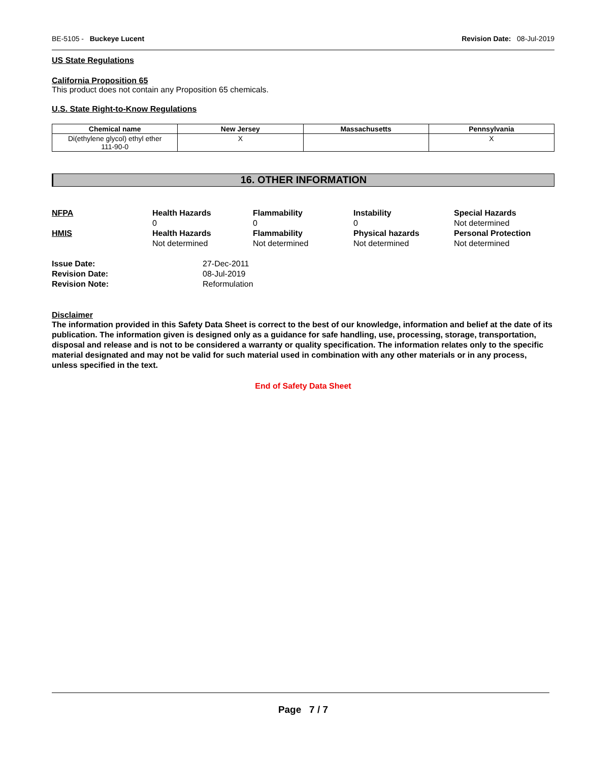BE-5105 - Buckeye Lucent Revision Date: 08-Jul-2019
US State Regulations
California Proposition 65
This product does not contain any Proposition 65 chemicals.
U.S. State Right-to-Know Regulations
| Chemical name | New Jersey | Massachusetts | Pennsylvania |
| --- | --- | --- | --- |
| Di(ethylene glycol) ethyl ether 111-90-0 | X | | X |
16. OTHER INFORMATION
NFPA Health Hazards Flammability Instability Special Hazards 000 Not determined HMIS Health Hazards Flammability Physical hazards Personal Protection Not determined Not determined Not determined Not determined
Issue Date: 27-Dec-2011 Revision Date: 08-Jul-2019 Revision Note: Reformulation
Disclaimer
The information provided in this Safety Data Sheet is correct to the best of our knowledge, information and belief at the date of its publication. The information given is designed only as a guidance for safe handling, use, processing, storage, transportation, disposal and release and is not to be considered a warranty or quality specification. The information relates only to the specific material designated and may not be valid for such material used in combination with any other materials or in any process, unless specified in the text.
End of Safety Data Sheet
Page 7 / 7